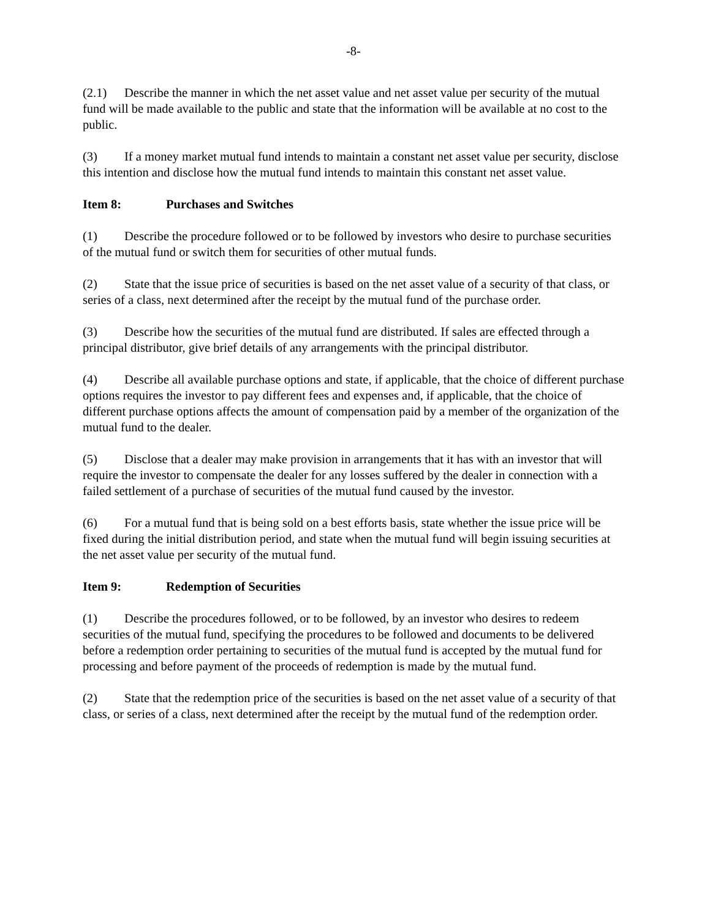-8-
(2.1) Describe the manner in which the net asset value and net asset value per security of the mutual fund will be made available to the public and state that the information will be available at no cost to the public.
(3) If a money market mutual fund intends to maintain a constant net asset value per security, disclose this intention and disclose how the mutual fund intends to maintain this constant net asset value.
Item 8: Purchases and Switches
(1) Describe the procedure followed or to be followed by investors who desire to purchase securities of the mutual fund or switch them for securities of other mutual funds.
(2) State that the issue price of securities is based on the net asset value of a security of that class, or series of a class, next determined after the receipt by the mutual fund of the purchase order.
(3) Describe how the securities of the mutual fund are distributed. If sales are effected through a principal distributor, give brief details of any arrangements with the principal distributor.
(4) Describe all available purchase options and state, if applicable, that the choice of different purchase options requires the investor to pay different fees and expenses and, if applicable, that the choice of different purchase options affects the amount of compensation paid by a member of the organization of the mutual fund to the dealer.
(5) Disclose that a dealer may make provision in arrangements that it has with an investor that will require the investor to compensate the dealer for any losses suffered by the dealer in connection with a failed settlement of a purchase of securities of the mutual fund caused by the investor.
(6) For a mutual fund that is being sold on a best efforts basis, state whether the issue price will be fixed during the initial distribution period, and state when the mutual fund will begin issuing securities at the net asset value per security of the mutual fund.
Item 9: Redemption of Securities
(1) Describe the procedures followed, or to be followed, by an investor who desires to redeem securities of the mutual fund, specifying the procedures to be followed and documents to be delivered before a redemption order pertaining to securities of the mutual fund is accepted by the mutual fund for processing and before payment of the proceeds of redemption is made by the mutual fund.
(2) State that the redemption price of the securities is based on the net asset value of a security of that class, or series of a class, next determined after the receipt by the mutual fund of the redemption order.